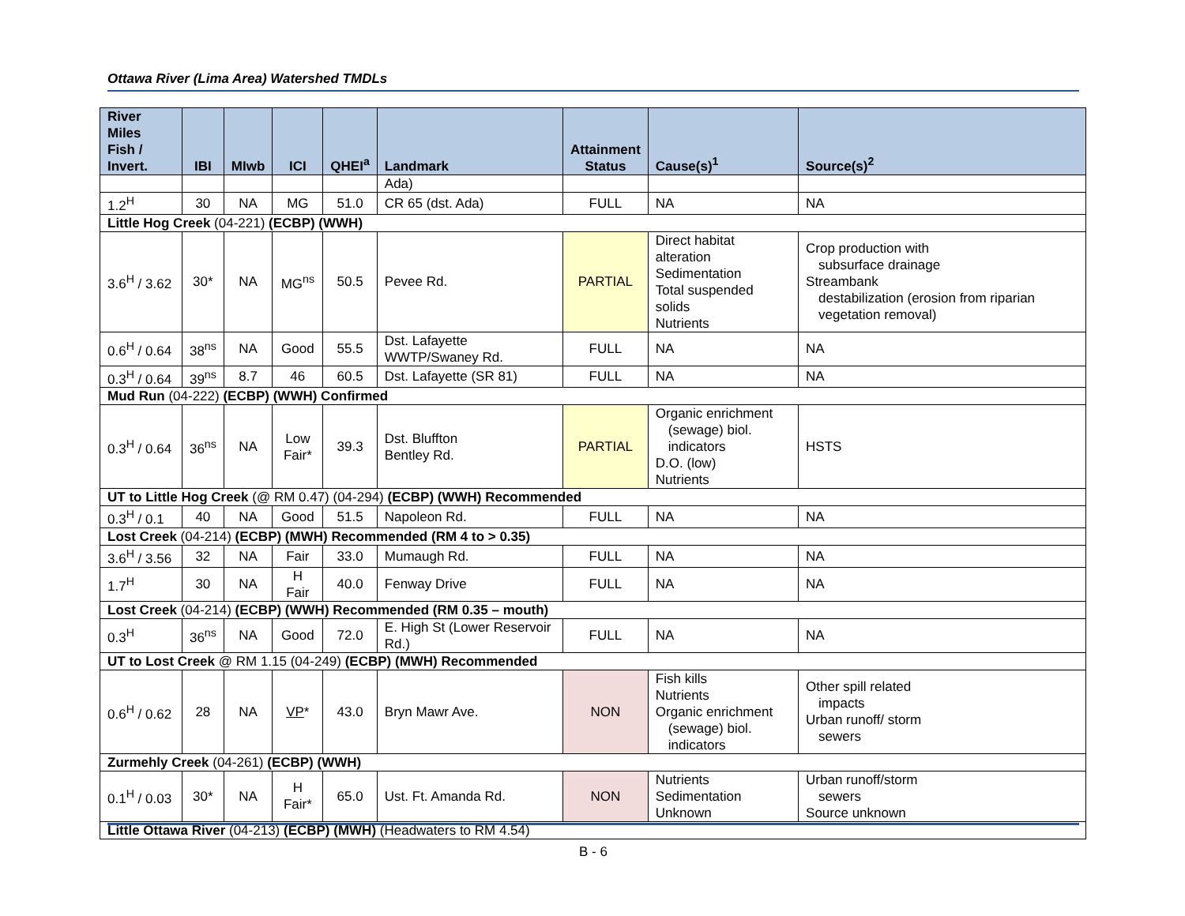Ottawa River (Lima Area) Watershed TMDLs
| River Miles Fish / Invert. | IBI | MIwb | ICI | QHEI<sup>a</sup> | Landmark | Attainment Status | Cause(s)<sup>1</sup> | Source(s)<sup>2</sup> |
| --- | --- | --- | --- | --- | --- | --- | --- | --- |
| | | | | | Ada) | | | |
| 1.2<sup>H</sup> | 30 | NA | MG | 51.0 | CR 65 (dst. Ada) | FULL | NA | NA |
| Little Hog Creek (04-221) (ECBP) (WWH) | | | | | | | | |
| 3.6<sup>H</sup> / 3.62 | 30* | NA | MG<sup>ns</sup> | 50.5 | Pevee Rd. | PARTIAL | Direct habitat alteration Sedimentation Total suspended solids Nutrients | Crop production with subsurface drainage Streambank destabilization (erosion from riparian vegetation removal) |
| 0.6<sup>H</sup> / 0.64 | 38<sup>ns</sup> | NA | Good | 55.5 | Dst. Lafayette WWTP/Swaney Rd. | FULL | NA | NA |
| 0.3<sup>H</sup> / 0.64 | 39<sup>ns</sup> | 8.7 | 46 | 60.5 | Dst. Lafayette (SR 81) | FULL | NA | NA |
| Mud Run (04-222) (ECBP) (WWH) Confirmed | | | | | | | | |
| 0.3<sup>H</sup> / 0.64 | 36<sup>ns</sup> | NA | Low Fair* | 39.3 | Dst. Bluffton Bentley Rd. | PARTIAL | Organic enrichment (sewage) biol. indicators D.O. (low) Nutrients | HSTS |
| UT to Little Hog Creek (@ RM 0.47) (04-294) (ECBP) (WWH) Recommended | | | | | | | | |
| 0.3<sup>H</sup> / 0.1 | 40 | NA | Good | 51.5 | Napoleon Rd. | FULL | NA | NA |
| Lost Creek (04-214) (ECBP) (MWH) Recommended (RM 4 to > 0.35) | | | | | | | | |
| 3.6<sup>H</sup> / 3.56 | 32 | NA | Fair | 33.0 | Mumaugh Rd. | FULL | NA | NA |
| 1.7<sup>H</sup> | 30 | NA | H Fair | 40.0 | Fenway Drive | FULL | NA | NA |
| Lost Creek (04-214) (ECBP) (WWH) Recommended (RM 0.35 – mouth) | | | | | | | | |
| 0.3<sup>H</sup> | 36<sup>ns</sup> | NA | Good | 72.0 | E. High St (Lower Reservoir Rd.) | FULL | NA | NA |
| UT to Lost Creek @ RM 1.15 (04-249) (ECBP) (MWH) Recommended | | | | | | | | |
| 0.6<sup>H</sup> / 0.62 | 28 | NA | VP * | 43.0 | Bryn Mawr Ave. | NON | Fish kills Nutrients Organic enrichment (sewage) biol. indicators | Other spill related impacts Urban runoff/ storm sewers |
| Zurmehly Creek (04-261) (ECBP) (WWH) | | | | | | | | |
| 0.1<sup>H</sup> / 0.03 | 30* | NA | H Fair* | 65.0 | Ust. Ft. Amanda Rd. | NON | Nutrients Sedimentation Unknown | Urban runoff/storm sewers Source unknown |
| Little Ottawa River (04-213) (ECBP) (MWH) (Headwaters to RM 4.54) | | | | | | | | |
B - 6